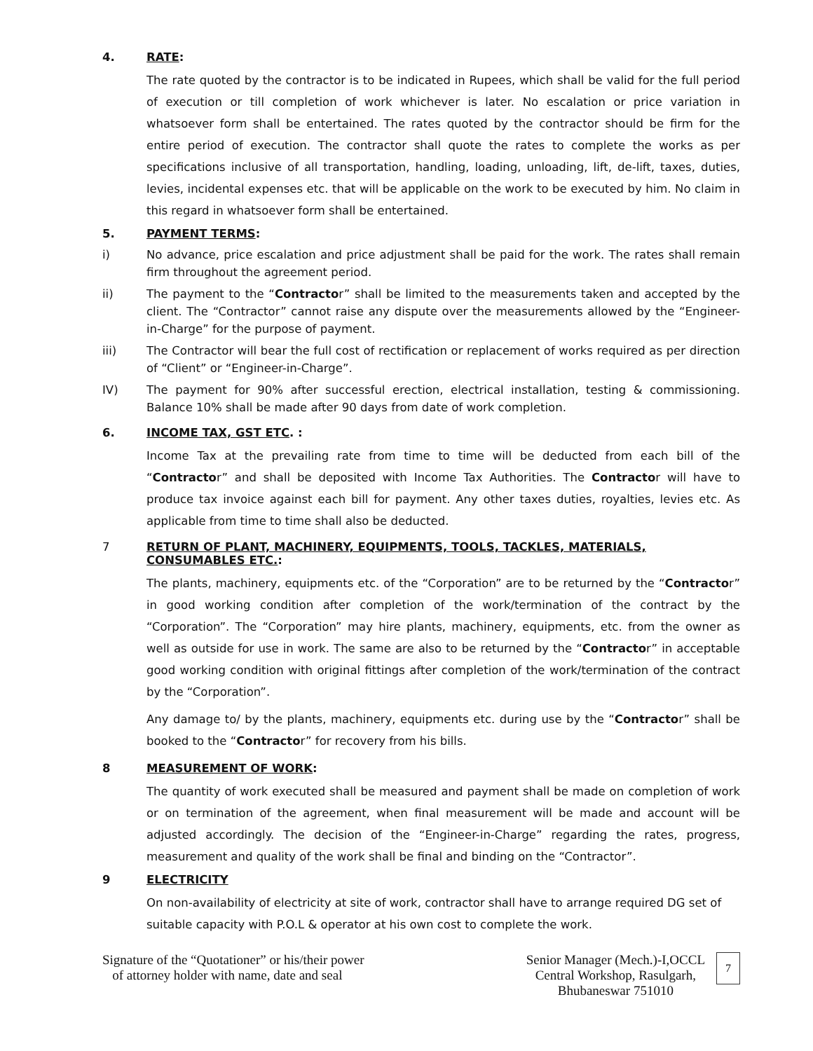4. RATE:
The rate quoted by the contractor is to be indicated in Rupees, which shall be valid for the full period of execution or till completion of work whichever is later. No escalation or price variation in whatsoever form shall be entertained. The rates quoted by the contractor should be firm for the entire period of execution. The contractor shall quote the rates to complete the works as per specifications inclusive of all transportation, handling, loading, unloading, lift, de-lift, taxes, duties, levies, incidental expenses etc. that will be applicable on the work to be executed by him. No claim in this regard in whatsoever form shall be entertained.
5. PAYMENT TERMS:
i) No advance, price escalation and price adjustment shall be paid for the work. The rates shall remain firm throughout the agreement period.
ii) The payment to the “Contractor” shall be limited to the measurements taken and accepted by the client. The “Contractor” cannot raise any dispute over the measurements allowed by the “Engineer-in-Charge” for the purpose of payment.
iii) The Contractor will bear the full cost of rectification or replacement of works required as per direction of “Client” or “Engineer-in-Charge”.
IV) The payment for 90% after successful erection, electrical installation, testing & commissioning. Balance 10% shall be made after 90 days from date of work completion.
6. INCOME TAX, GST ETC. :
Income Tax at the prevailing rate from time to time will be deducted from each bill of the “Contractor” and shall be deposited with Income Tax Authorities. The Contractor will have to produce tax invoice against each bill for payment. Any other taxes duties, royalties, levies etc. As applicable from time to time shall also be deducted.
7 RETURN OF PLANT, MACHINERY, EQUIPMENTS, TOOLS, TACKLES, MATERIALS, CONSUMABLES ETC.:
The plants, machinery, equipments etc. of the “Corporation” are to be returned by the “Contractor” in good working condition after completion of the work/termination of the contract by the “Corporation”. The “Corporation” may hire plants, machinery, equipments, etc. from the owner as well as outside for use in work. The same are also to be returned by the “Contractor” in acceptable good working condition with original fittings after completion of the work/termination of the contract by the “Corporation”.
Any damage to/ by the plants, machinery, equipments etc. during use by the “Contractor” shall be booked to the “Contractor” for recovery from his bills.
8 MEASUREMENT OF WORK:
The quantity of work executed shall be measured and payment shall be made on completion of work or on termination of the agreement, when final measurement will be made and account will be adjusted accordingly. The decision of the “Engineer-in-Charge” regarding the rates, progress, measurement and quality of the work shall be final and binding on the “Contractor”.
9 ELECTRICITY
On non-availability of electricity at site of work, contractor shall have to arrange required DG set of suitable capacity with P.O.L & operator at his own cost to complete the work.
Signature of the “Quotationer” or his/their power
of attorney holder with name, date and seal
Senior Manager (Mech.)-I,OCCL
Central Workshop, Rasulgarh,
Bhubaneswar 751010
7